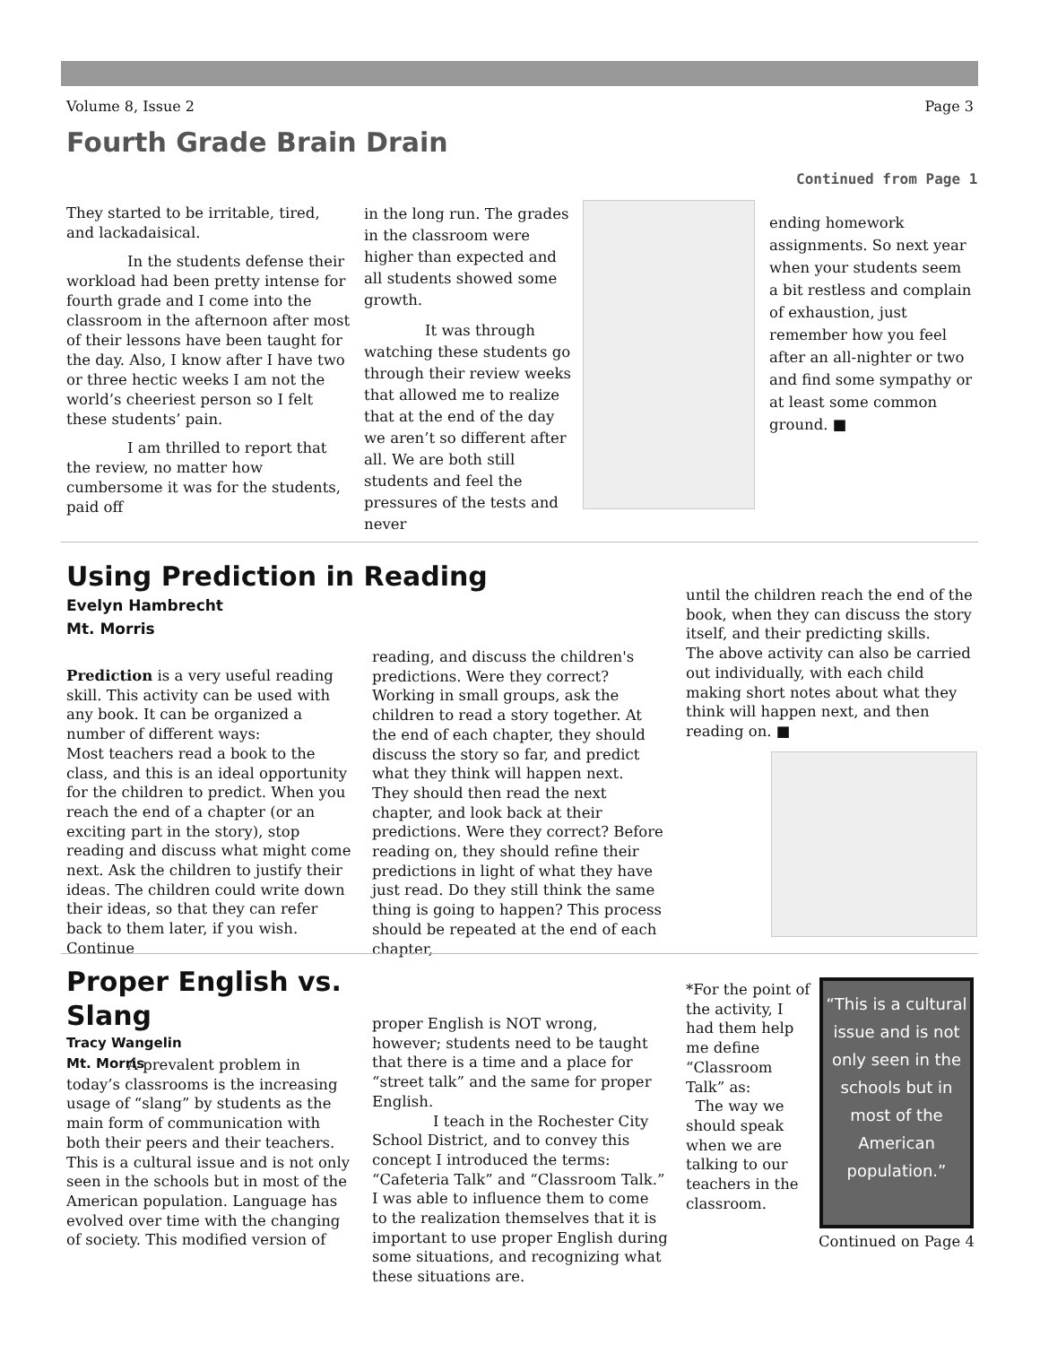Volume 8, Issue 2 Page 3
Fourth Grade Brain Drain
Continued from Page 1
They started to be irritable, tired, and lackadaisical.
In the students defense their workload had been pretty intense for fourth grade and I come into the classroom in the afternoon after most of their lessons have been taught for the day. Also, I know after I have two or three hectic weeks I am not the world’s cheeriest person so I felt these students’ pain.
I am thrilled to report that the review, no matter how cumbersome it was for the students, paid off
in the long run. The grades in the classroom were higher than expected and all students showed some growth.
It was through watching these students go through their review weeks that allowed me to realize that at the end of the day we aren’t so different after all. We are both still students and feel the pressures of the tests and never
ending homework assignments. So next year when your students seem a bit restless and complain of exhaustion, just remember how you feel after an all-nighter or two and find some sympathy or at least some common ground. ■
Using Prediction in Reading
Evelyn Hambrecht
Mt. Morris
Prediction is a very useful reading skill. This activity can be used with any book. It can be organized a number of different ways:
Most teachers read a book to the class, and this is an ideal opportunity for the children to predict. When you reach the end of a chapter (or an exciting part in the story), stop reading and discuss what might come next. Ask the children to justify their ideas. The children could write down their ideas, so that they can refer back to them later, if you wish. Continue
reading, and discuss the children's predictions. Were they correct? Working in small groups, ask the children to read a story together. At the end of each chapter, they should discuss the story so far, and predict what they think will happen next. They should then read the next chapter, and look back at their predictions. Were they correct? Before reading on, they should refine their predictions in light of what they have just read. Do they still think the same thing is going to happen? This process should be repeated at the end of each chapter,
until the children reach the end of the book, when they can discuss the story itself, and their predicting skills.
The above activity can also be carried out individually, with each child making short notes about what they think will happen next, and then reading on. ■
Proper English vs. Slang
Tracy Wangelin
Mt. Morris
A prevalent problem in today’s classrooms is the increasing usage of “slang” by students as the main form of communication with both their peers and their teachers. This is a cultural issue and is not only seen in the schools but in most of the American population. Language has evolved over time with the changing of society. This modified version of
proper English is NOT wrong, however; students need to be taught that there is a time and a place for “street talk” and the same for proper English.
I teach in the Rochester City School District, and to convey this concept I introduced the terms: “Cafeteria Talk” and “Classroom Talk.” I was able to influence them to come to the realization themselves that it is important to use proper English during some situations, and recognizing what these situations are.
*For the point of the activity, I had them help me define “Classroom Talk” as:
The way we should speak when we are talking to our teachers in the classroom.
“This is a cultural issue and is not only seen in the schools but in most of the American population.”
Continued on Page 4